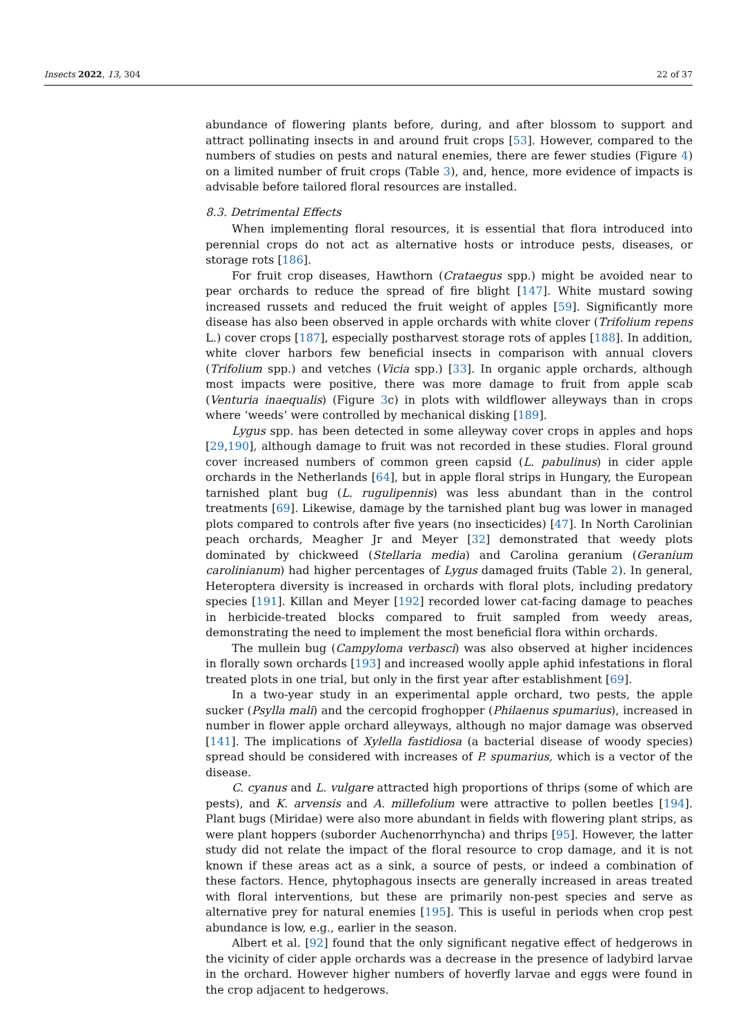Insects 2022, 13, 304 22 of 37
abundance of flowering plants before, during, and after blossom to support and attract pollinating insects in and around fruit crops [53]. However, compared to the numbers of studies on pests and natural enemies, there are fewer studies (Figure 4) on a limited number of fruit crops (Table 3), and, hence, more evidence of impacts is advisable before tailored floral resources are installed.
8.3. Detrimental Effects
When implementing floral resources, it is essential that flora introduced into perennial crops do not act as alternative hosts or introduce pests, diseases, or storage rots [186].
For fruit crop diseases, Hawthorn (Crataegus spp.) might be avoided near to pear orchards to reduce the spread of fire blight [147]. White mustard sowing increased russets and reduced the fruit weight of apples [59]. Significantly more disease has also been observed in apple orchards with white clover (Trifolium repens L.) cover crops [187], especially postharvest storage rots of apples [188]. In addition, white clover harbors few beneficial insects in comparison with annual clovers (Trifolium spp.) and vetches (Vicia spp.) [33]. In organic apple orchards, although most impacts were positive, there was more damage to fruit from apple scab (Venturia inaequalis) (Figure 3c) in plots with wildflower alleyways than in crops where ‘weeds’ were controlled by mechanical disking [189].
Lygus spp. has been detected in some alleyway cover crops in apples and hops [29,190], although damage to fruit was not recorded in these studies. Floral ground cover increased numbers of common green capsid (L. pabulinus) in cider apple orchards in the Netherlands [64], but in apple floral strips in Hungary, the European tarnished plant bug (L. rugulipennis) was less abundant than in the control treatments [69]. Likewise, damage by the tarnished plant bug was lower in managed plots compared to controls after five years (no insecticides) [47]. In North Carolinian peach orchards, Meagher Jr and Meyer [32] demonstrated that weedy plots dominated by chickweed (Stellaria media) and Carolina geranium (Geranium carolinianum) had higher percentages of Lygus damaged fruits (Table 2). In general, Heteroptera diversity is increased in orchards with floral plots, including predatory species [191]. Killan and Meyer [192] recorded lower cat-facing damage to peaches in herbicide-treated blocks compared to fruit sampled from weedy areas, demonstrating the need to implement the most beneficial flora within orchards.
The mullein bug (Campyloma verbasci) was also observed at higher incidences in florally sown orchards [193] and increased woolly apple aphid infestations in floral treated plots in one trial, but only in the first year after establishment [69].
In a two-year study in an experimental apple orchard, two pests, the apple sucker (Psylla mali) and the cercopid froghopper (Philaenus spumarius), increased in number in flower apple orchard alleyways, although no major damage was observed [141]. The implications of Xylella fastidiosa (a bacterial disease of woody species) spread should be considered with increases of P. spumarius, which is a vector of the disease.
C. cyanus and L. vulgare attracted high proportions of thrips (some of which are pests), and K. arvensis and A. millefolium were attractive to pollen beetles [194]. Plant bugs (Miridae) were also more abundant in fields with flowering plant strips, as were plant hoppers (suborder Auchenorrhyncha) and thrips [95]. However, the latter study did not relate the impact of the floral resource to crop damage, and it is not known if these areas act as a sink, a source of pests, or indeed a combination of these factors. Hence, phytophagous insects are generally increased in areas treated with floral interventions, but these are primarily non-pest species and serve as alternative prey for natural enemies [195]. This is useful in periods when crop pest abundance is low, e.g., earlier in the season.
Albert et al. [92] found that the only significant negative effect of hedgerows in the vicinity of cider apple orchards was a decrease in the presence of ladybird larvae in the orchard. However higher numbers of hoverfly larvae and eggs were found in the crop adjacent to hedgerows.